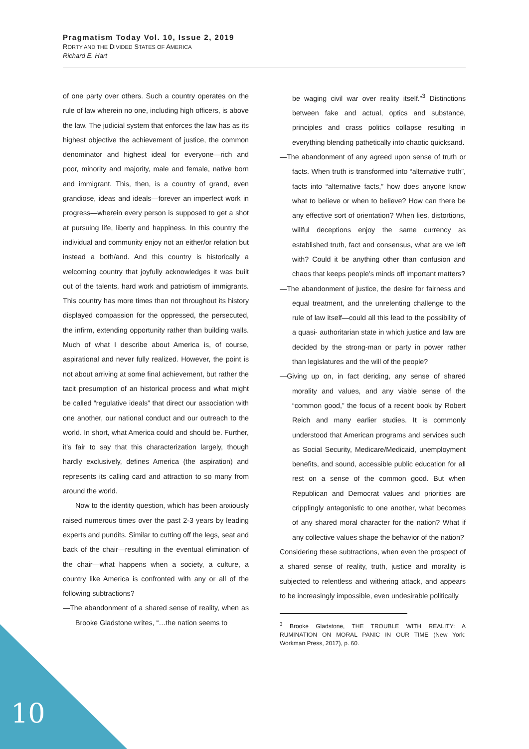Pragmatism Today Vol. 10, Issue 2, 2019
RORTY AND THE DIVIDED STATES OF AMERICA
Richard E. Hart
of one party over others. Such a country operates on the rule of law wherein no one, including high officers, is above the law. The judicial system that enforces the law has as its highest objective the achievement of justice, the common denominator and highest ideal for everyone—rich and poor, minority and majority, male and female, native born and immigrant. This, then, is a country of grand, even grandiose, ideas and ideals—forever an imperfect work in progress—wherein every person is supposed to get a shot at pursuing life, liberty and happiness. In this country the individual and community enjoy not an either/or relation but instead a both/and. And this country is historically a welcoming country that joyfully acknowledges it was built out of the talents, hard work and patriotism of immigrants. This country has more times than not throughout its history displayed compassion for the oppressed, the persecuted, the infirm, extending opportunity rather than building walls. Much of what I describe about America is, of course, aspirational and never fully realized. However, the point is not about arriving at some final achievement, but rather the tacit presumption of an historical process and what might be called “regulative ideals” that direct our association with one another, our national conduct and our outreach to the world. In short, what America could and should be. Further, it’s fair to say that this characterization largely, though hardly exclusively, defines America (the aspiration) and represents its calling card and attraction to so many from around the world.
Now to the identity question, which has been anxiously raised numerous times over the past 2-3 years by leading experts and pundits. Similar to cutting off the legs, seat and back of the chair—resulting in the eventual elimination of the chair—what happens when a society, a culture, a country like America is confronted with any or all of the following subtractions?
—The abandonment of a shared sense of reality, when as Brooke Gladstone writes, “…the nation seems to
be waging civil war over reality itself.”<sup>3</sup> Distinctions between fake and actual, optics and substance, principles and crass politics collapse resulting in everything blending pathetically into chaotic quicksand.
—The abandonment of any agreed upon sense of truth or facts. When truth is transformed into “alternative truth”, facts into “alternative facts,” how does anyone know what to believe or when to believe? How can there be any effective sort of orientation? When lies, distortions, willful deceptions enjoy the same currency as established truth, fact and consensus, what are we left with? Could it be anything other than confusion and chaos that keeps people’s minds off important matters?
—The abandonment of justice, the desire for fairness and equal treatment, and the unrelenting challenge to the rule of law itself—could all this lead to the possibility of a quasi- authoritarian state in which justice and law are decided by the strong-man or party in power rather than legislatures and the will of the people?
—Giving up on, in fact deriding, any sense of shared morality and values, and any viable sense of the “common good,” the focus of a recent book by Robert Reich and many earlier studies. It is commonly understood that American programs and services such as Social Security, Medicare/Medicaid, unemployment benefits, and sound, accessible public education for all rest on a sense of the common good. But when Republican and Democrat values and priorities are cripplingly antagonistic to one another, what becomes of any shared moral character for the nation? What if any collective values shape the behavior of the nation?
Considering these subtractions, when even the prospect of a shared sense of reality, truth, justice and morality is subjected to relentless and withering attack, and appears to be increasingly impossible, even undesirable politically
<sup>3</sup> Brooke Gladstone, THE TROUBLE WITH REALITY: A RUMINATION ON MORAL PANIC IN OUR TIME (New York: Workman Press, 2017), p. 60.
10